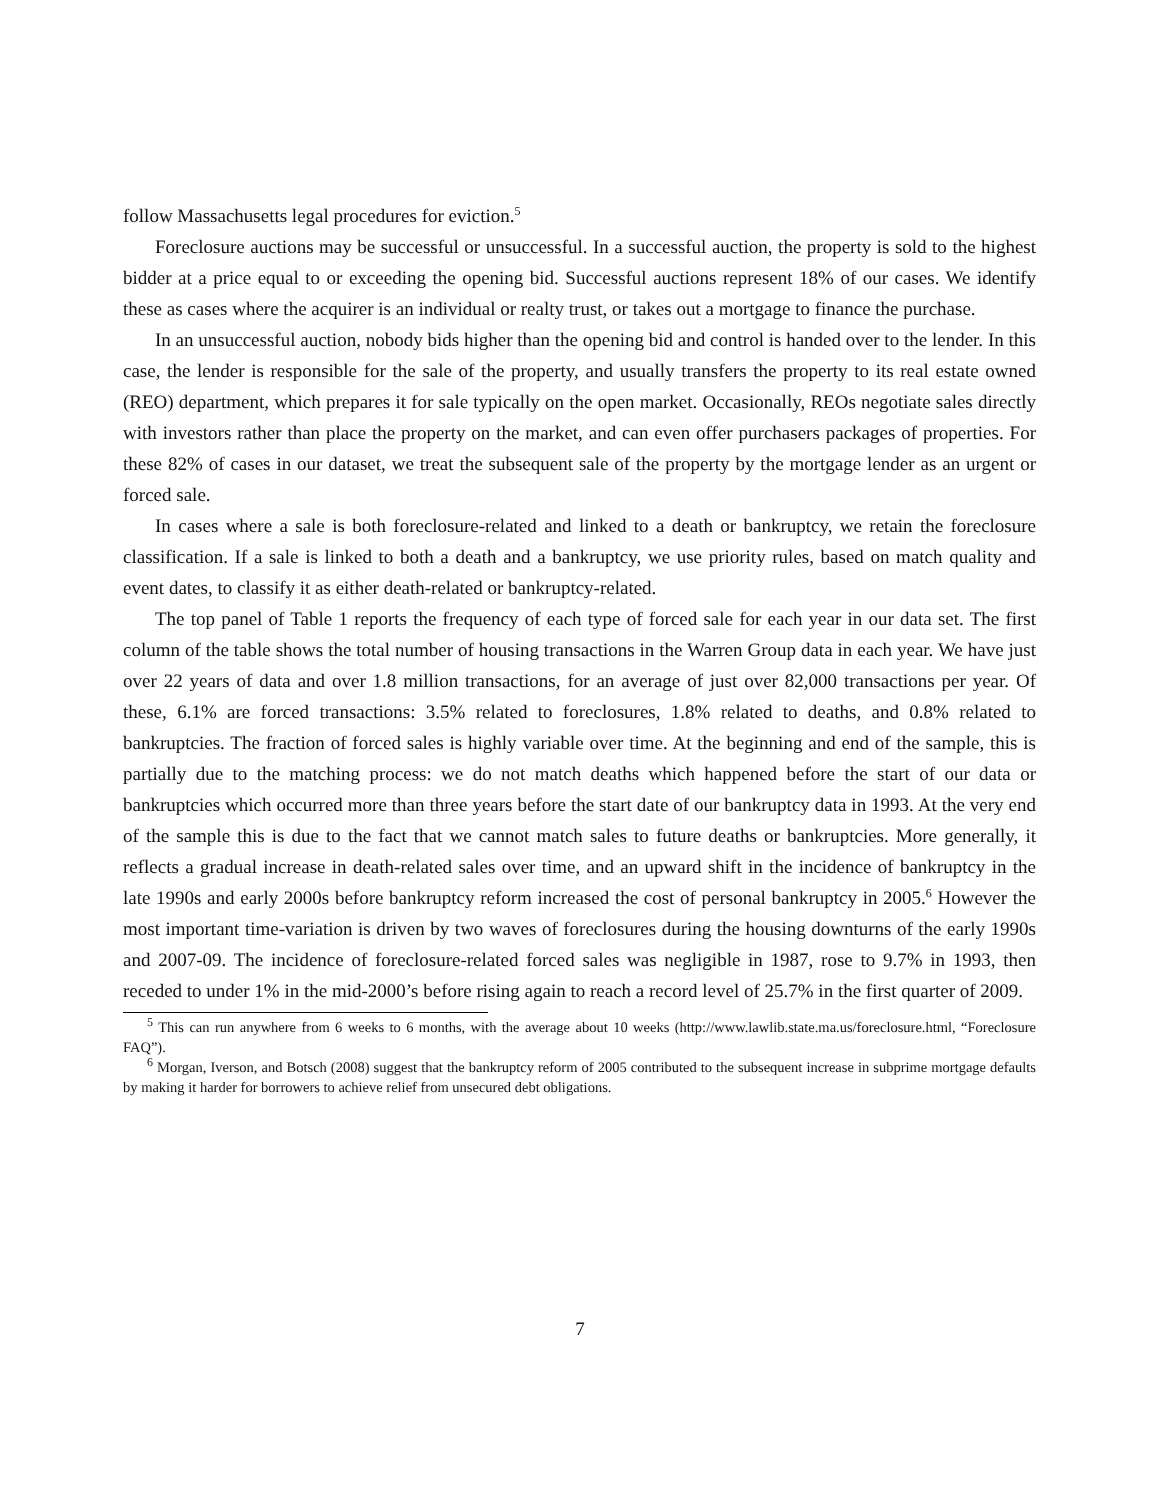follow Massachusetts legal procedures for eviction.<sup>5</sup>
Foreclosure auctions may be successful or unsuccessful. In a successful auction, the property is sold to the highest bidder at a price equal to or exceeding the opening bid. Successful auctions represent 18% of our cases. We identify these as cases where the acquirer is an individual or realty trust, or takes out a mortgage to finance the purchase.
In an unsuccessful auction, nobody bids higher than the opening bid and control is handed over to the lender. In this case, the lender is responsible for the sale of the property, and usually transfers the property to its real estate owned (REO) department, which prepares it for sale typically on the open market. Occasionally, REOs negotiate sales directly with investors rather than place the property on the market, and can even offer purchasers packages of properties. For these 82% of cases in our dataset, we treat the subsequent sale of the property by the mortgage lender as an urgent or forced sale.
In cases where a sale is both foreclosure-related and linked to a death or bankruptcy, we retain the foreclosure classification. If a sale is linked to both a death and a bankruptcy, we use priority rules, based on match quality and event dates, to classify it as either death-related or bankruptcy-related.
The top panel of Table 1 reports the frequency of each type of forced sale for each year in our data set. The first column of the table shows the total number of housing transactions in the Warren Group data in each year. We have just over 22 years of data and over 1.8 million transactions, for an average of just over 82,000 transactions per year. Of these, 6.1% are forced transactions: 3.5% related to foreclosures, 1.8% related to deaths, and 0.8% related to bankruptcies. The fraction of forced sales is highly variable over time. At the beginning and end of the sample, this is partially due to the matching process: we do not match deaths which happened before the start of our data or bankruptcies which occurred more than three years before the start date of our bankruptcy data in 1993. At the very end of the sample this is due to the fact that we cannot match sales to future deaths or bankruptcies. More generally, it reflects a gradual increase in death-related sales over time, and an upward shift in the incidence of bankruptcy in the late 1990s and early 2000s before bankruptcy reform increased the cost of personal bankruptcy in 2005.<sup>6</sup> However the most important time-variation is driven by two waves of foreclosures during the housing downturns of the early 1990s and 2007-09. The incidence of foreclosure-related forced sales was negligible in 1987, rose to 9.7% in 1993, then receded to under 1% in the mid-2000’s before rising again to reach a record level of 25.7% in the first quarter of 2009.
<sup>5</sup> This can run anywhere from 6 weeks to 6 months, with the average about 10 weeks (http://www.lawlib.state.ma.us/foreclosure.html, “Foreclosure FAQ”).
<sup>6</sup> Morgan, Iverson, and Botsch (2008) suggest that the bankruptcy reform of 2005 contributed to the subsequent increase in subprime mortgage defaults by making it harder for borrowers to achieve relief from unsecured debt obligations.
7